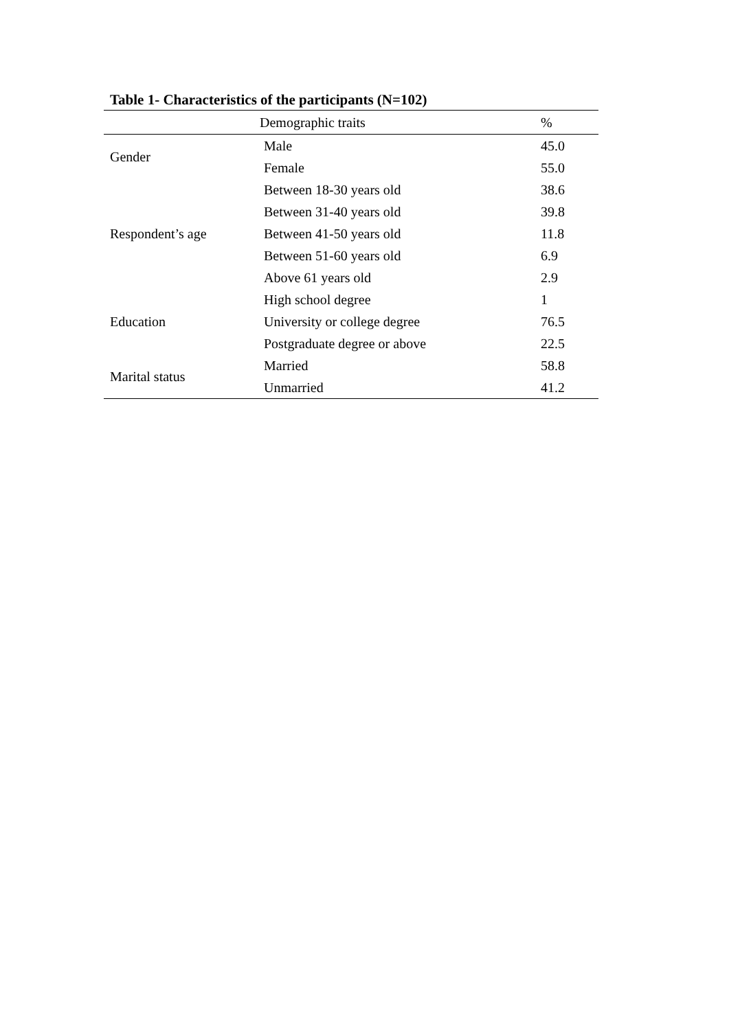Table 1- Characteristics of the participants (N=102)
| Demographic traits | | % |
| --- | --- | --- |
| Gender | Male | 45.0 |
| | Female | 55.0 |
| Respondent’s age | Between 18-30 years old | 38.6 |
| | Between 31-40 years old | 39.8 |
| | Between 41-50 years old | 11.8 |
| | Between 51-60 years old | 6.9 |
| | Above 61 years old | 2.9 |
| Education | High school degree | 1 |
| | University or college degree | 76.5 |
| | Postgraduate degree or above | 22.5 |
| Marital status | Married | 58.8 |
| | Unmarried | 41.2 |